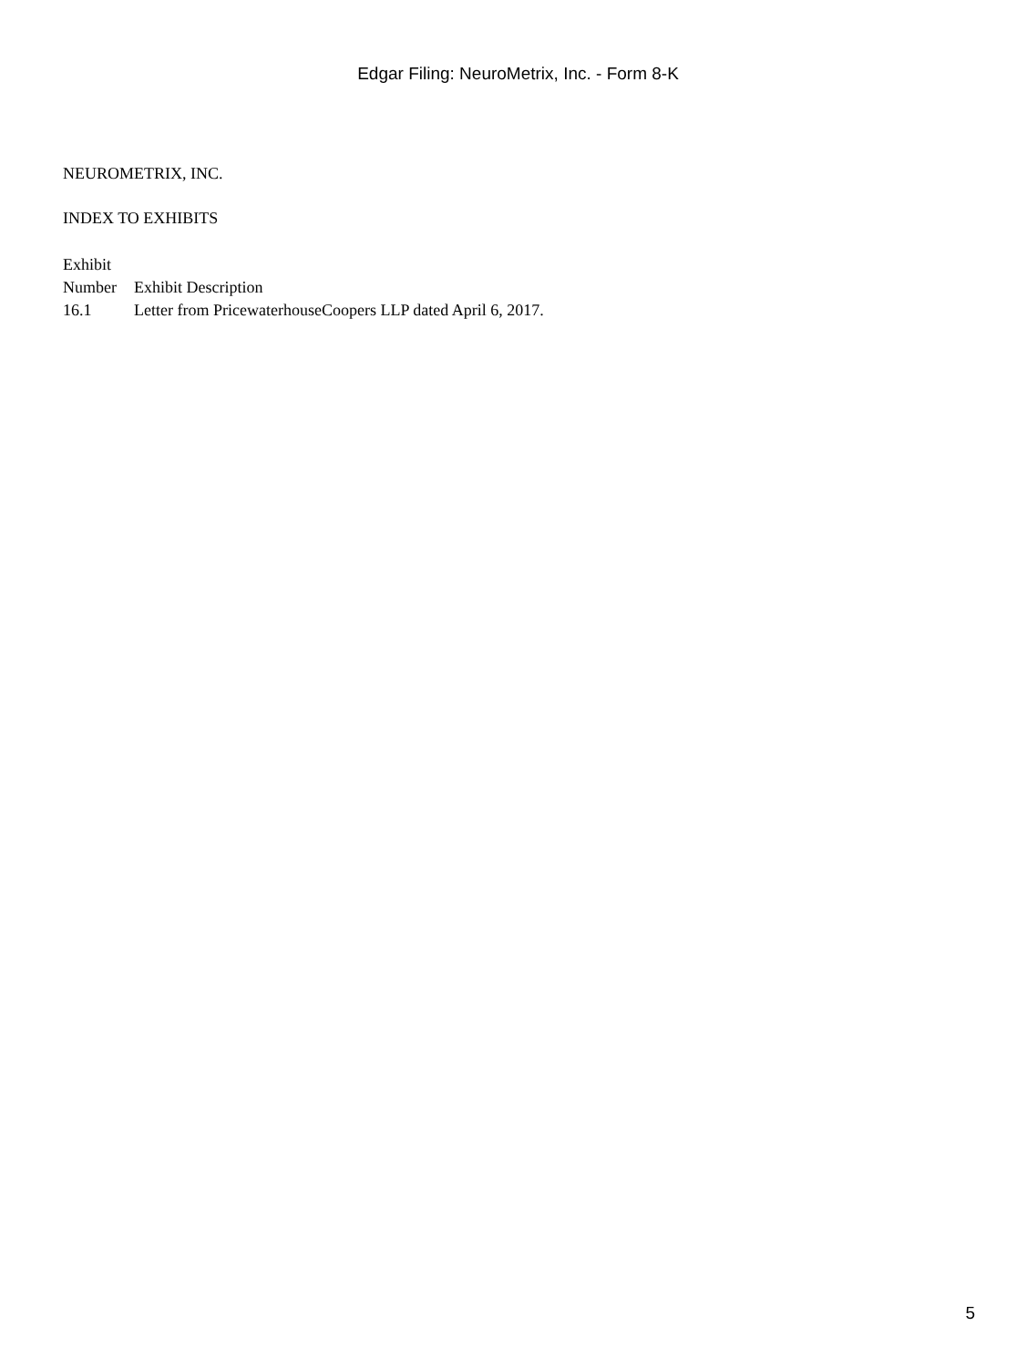Edgar Filing: NeuroMetrix, Inc. - Form 8-K
NEUROMETRIX, INC.
INDEX TO EXHIBITS
| Exhibit Number | Exhibit Description |
| --- | --- |
| 16.1 | Letter from PricewaterhouseCoopers LLP dated April 6, 2017. |
5